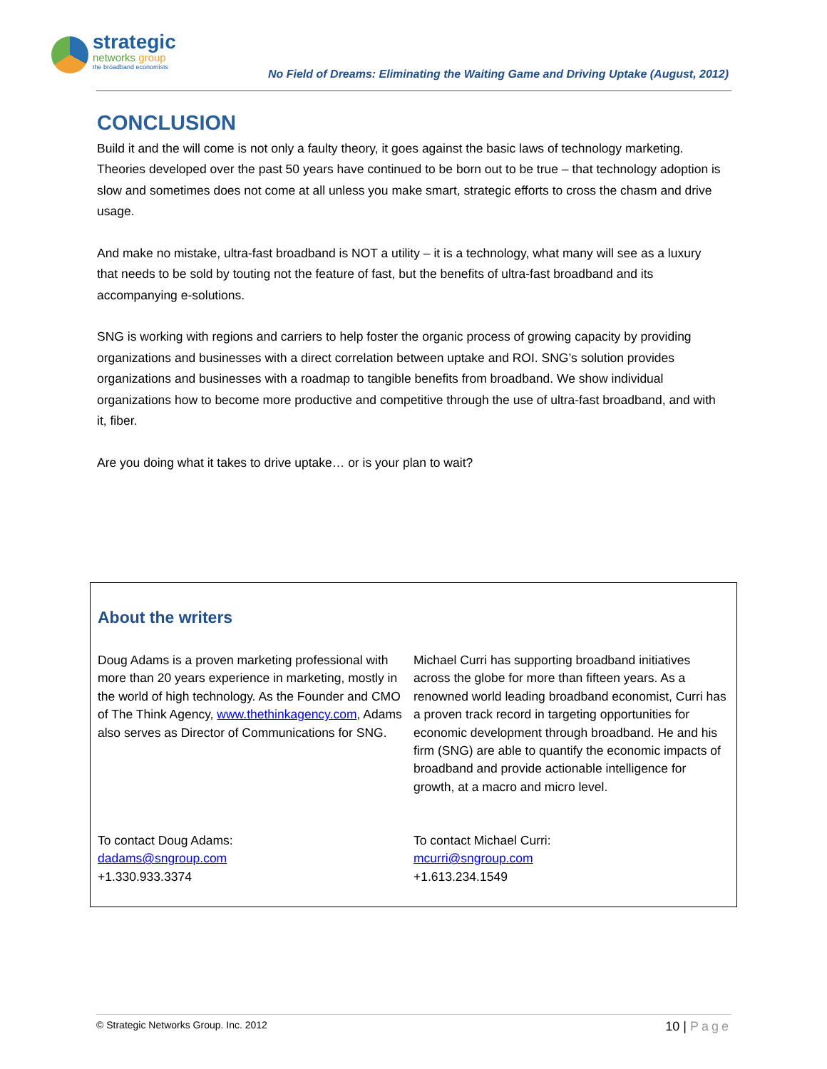strategic
networks group
the broadband economists
No Field of Dreams: Eliminating the Waiting Game and Driving Uptake (August, 2012)
CONCLUSION
Build it and the will come is not only a faulty theory, it goes against the basic laws of technology marketing. Theories developed over the past 50 years have continued to be born out to be true – that technology adoption is slow and sometimes does not come at all unless you make smart, strategic efforts to cross the chasm and drive usage.
And make no mistake, ultra-fast broadband is NOT a utility – it is a technology, what many will see as a luxury that needs to be sold by touting not the feature of fast, but the benefits of ultra-fast broadband and its accompanying e-solutions.
SNG is working with regions and carriers to help foster the organic process of growing capacity by providing organizations and businesses with a direct correlation between uptake and ROI. SNG’s solution provides organizations and businesses with a roadmap to tangible benefits from broadband. We show individual organizations how to become more productive and competitive through the use of ultra-fast broadband, and with it, fiber.
Are you doing what it takes to drive uptake… or is your plan to wait?
About the writers
Doug Adams is a proven marketing professional with more than 20 years experience in marketing, mostly in the world of high technology. As the Founder and CMO of The Think Agency, www.thethinkagency.com, Adams also serves as Director of Communications for SNG.
To contact Doug Adams:
dadams@sngroup.com
+1.330.933.3374
Michael Curri has supporting broadband initiatives across the globe for more than fifteen years. As a renowned world leading broadband economist, Curri has a proven track record in targeting opportunities for economic development through broadband. He and his firm (SNG) are able to quantify the economic impacts of broadband and provide actionable intelligence for growth, at a macro and micro level.
To contact Michael Curri:
mcurri@sngroup.com
+1.613.234.1549
© Strategic Networks Group. Inc. 2012 10 | Page